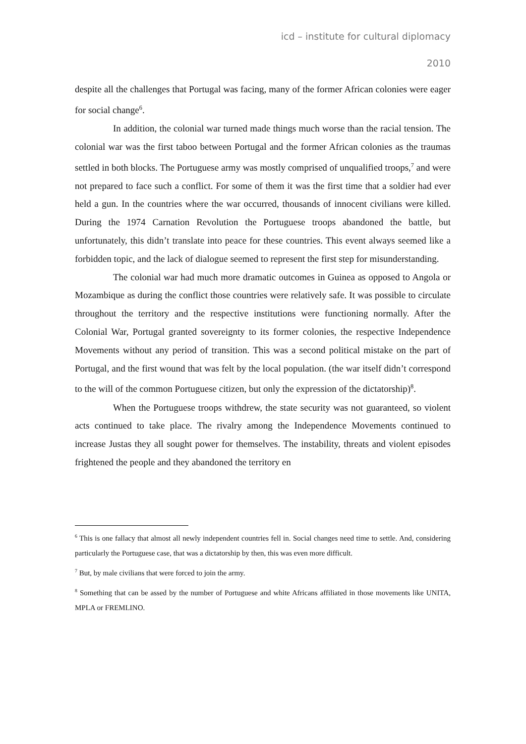icd – institute for cultural diplomacy
2010
despite all the challenges that Portugal was facing, many of the former African colonies were eager for social change<sup>6</sup>.
In addition, the colonial war turned made things much worse than the racial tension. The colonial war was the first taboo between Portugal and the former African colonies as the traumas settled in both blocks. The Portuguese army was mostly comprised of unqualified troops,<sup>7</sup> and were not prepared to face such a conflict. For some of them it was the first time that a soldier had ever held a gun. In the countries where the war occurred, thousands of innocent civilians were killed. During the 1974 Carnation Revolution the Portuguese troops abandoned the battle, but unfortunately, this didn’t translate into peace for these countries. This event always seemed like a forbidden topic, and the lack of dialogue seemed to represent the first step for misunderstanding.
The colonial war had much more dramatic outcomes in Guinea as opposed to Angola or Mozambique as during the conflict those countries were relatively safe. It was possible to circulate throughout the territory and the respective institutions were functioning normally. After the Colonial War, Portugal granted sovereignty to its former colonies, the respective Independence Movements without any period of transition. This was a second political mistake on the part of Portugal, and the first wound that was felt by the local population. (the war itself didn’t correspond to the will of the common Portuguese citizen, but only the expression of the dictatorship)<sup>8</sup>.
When the Portuguese troops withdrew, the state security was not guaranteed, so violent acts continued to take place. The rivalry among the Independence Movements continued to increase Justas they all sought power for themselves. The instability, threats and violent episodes frightened the people and they abandoned the territory en
<sup>6</sup> This is one fallacy that almost all newly independent countries fell in. Social changes need time to settle. And, considering particularly the Portuguese case, that was a dictatorship by then, this was even more difficult.
<sup>7</sup> But, by male civilians that were forced to join the army.
<sup>8</sup> Something that can be assed by the number of Portuguese and white Africans affiliated in those movements like UNITA, MPLA or FREMLINO.